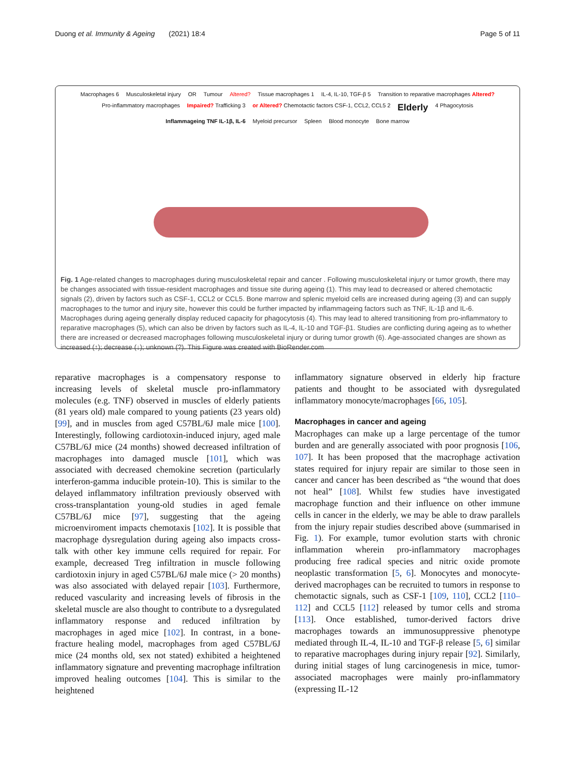Duong et al. Immunity & Ageing (2021) 18:4 Page 5 of 11
Macrophages 6 Musculoskeletal injury OR Tumour Altered? Tissue macrophages 1 IL-4, IL-10, TGF-β 5 Transition to reparative macrophages Altered? Pro-inflammatory macrophages Impaired? Trafficking 3 or Altered? Chemotactic factors CSF-1, CCL2, CCL5 2 Elderly 4 Phagocytosis Inflammageing TNF IL-1β, IL-6 Myeloid precursor Spleen Blood monocyte Bone marrow
Fig. 1 Age-related changes to macrophages during musculoskeletal repair and cancer . Following musculoskeletal injury or tumor growth, there may be changes associated with tissue-resident macrophages and tissue site during ageing (1). This may lead to decreased or altered chemotactic signals (2), driven by factors such as CSF-1, CCL2 or CCL5. Bone marrow and splenic myeloid cells are increased during ageing (3) and can supply macrophages to the tumor and injury site, however this could be further impacted by inflammageing factors such as TNF, IL-1β and IL-6. Macrophages during ageing generally display reduced capacity for phagocytosis (4). This may lead to altered transitioning from pro-inflammatory to reparative macrophages (5), which can also be driven by factors such as IL-4, IL-10 and TGF-β1. Studies are conflicting during ageing as to whether there are increased or decreased macrophages following musculoskeletal injury or during tumor growth (6). Age-associated changes are shown as increased (↑); decrease (↓); unknown (?). This Figure was created with BioRender.com
reparative macrophages is a compensatory response to increasing levels of skeletal muscle pro-inflammatory molecules (e.g. TNF) observed in muscles of elderly patients (81 years old) male compared to young patients (23 years old) [99], and in muscles from aged C57BL/6J male mice [100]. Interestingly, following cardiotoxin-induced injury, aged male C57BL/6J mice (24 months) showed decreased infiltration of macrophages into damaged muscle [101], which was associated with decreased chemokine secretion (particularly interferon-gamma inducible protein-10). This is similar to the delayed inflammatory infiltration previously observed with cross-transplantation young-old studies in aged female C57BL/6J mice [97], suggesting that the ageing microenviroment impacts chemotaxis [102]. It is possible that macrophage dysregulation during ageing also impacts cross-talk with other key immune cells required for repair. For example, decreased Treg infiltration in muscle following cardiotoxin injury in aged C57BL/6J male mice (> 20 months) was also associated with delayed repair [103]. Furthermore, reduced vascularity and increasing levels of fibrosis in the skeletal muscle are also thought to contribute to a dysregulated inflammatory response and reduced infiltration by macrophages in aged mice [102]. In contrast, in a bone-fracture healing model, macrophages from aged C57BL/6J mice (24 months old, sex not stated) exhibited a heightened inflammatory signature and preventing macrophage infiltration improved healing outcomes [104]. This is similar to the heightened
inflammatory signature observed in elderly hip fracture patients and thought to be associated with dysregulated inflammatory monocyte/macrophages [66, 105].
Macrophages in cancer and ageing
Macrophages can make up a large percentage of the tumor burden and are generally associated with poor prognosis [106, 107]. It has been proposed that the macrophage activation states required for injury repair are similar to those seen in cancer and cancer has been described as “the wound that does not heal” [108]. Whilst few studies have investigated macrophage function and their influence on other immune cells in cancer in the elderly, we may be able to draw parallels from the injury repair studies described above (summarised in Fig. 1). For example, tumor evolution starts with chronic inflammation wherein pro-inflammatory macrophages producing free radical species and nitric oxide promote neoplastic transformation [5, 6]. Monocytes and monocyte-derived macrophages can be recruited to tumors in response to chemotactic signals, such as CSF-1 [109, 110], CCL2 [110–112] and CCL5 [112] released by tumor cells and stroma [113]. Once established, tumor-derived factors drive macrophages towards an immunosuppressive phenotype mediated through IL-4, IL-10 and TGF-β release [5, 6] similar to reparative macrophages during injury repair [92]. Similarly, during initial stages of lung carcinogenesis in mice, tumor-associated macrophages were mainly pro-inflammatory (expressing IL-12